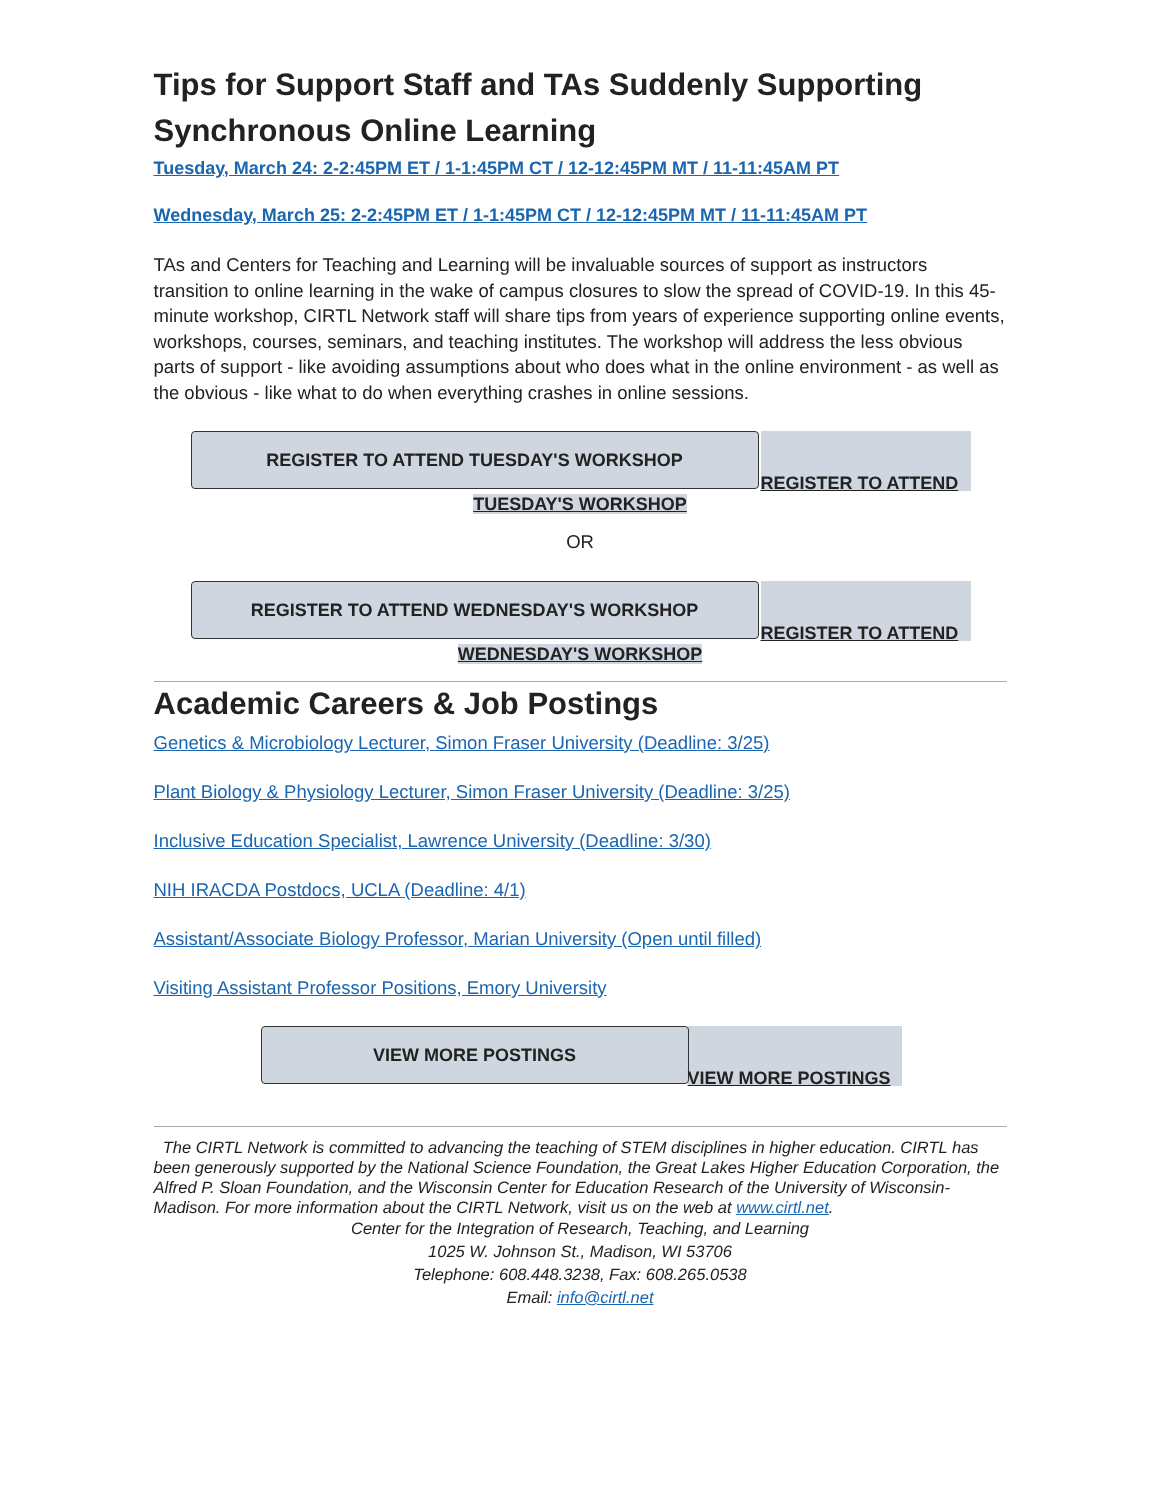Tips for Support Staff and TAs Suddenly Supporting Synchronous Online Learning
Tuesday, March 24: 2-2:45PM ET / 1-1:45PM CT / 12-12:45PM MT / 11-11:45AM PT
Wednesday, March 25: 2-2:45PM ET / 1-1:45PM CT / 12-12:45PM MT / 11-11:45AM PT
TAs and Centers for Teaching and Learning will be invaluable sources of support as instructors transition to online learning in the wake of campus closures to slow the spread of COVID-19. In this 45-minute workshop, CIRTL Network staff will share tips from years of experience supporting online events, workshops, courses, seminars, and teaching institutes. The workshop will address the less obvious parts of support - like avoiding assumptions about who does what in the online environment - as well as the obvious - like what to do when everything crashes in online sessions.
REGISTER TO ATTEND TUESDAY'S WORKSHOP
REGISTER TO ATTEND
TUESDAY'S WORKSHOP
OR
REGISTER TO ATTEND WEDNESDAY'S WORKSHOP
REGISTER TO ATTEND
WEDNESDAY'S WORKSHOP
Academic Careers & Job Postings
Genetics & Microbiology Lecturer, Simon Fraser University (Deadline: 3/25)
Plant Biology & Physiology Lecturer, Simon Fraser University (Deadline: 3/25)
Inclusive Education Specialist, Lawrence University (Deadline: 3/30)
NIH IRACDA Postdocs, UCLA (Deadline: 4/1)
Assistant/Associate Biology Professor, Marian University (Open until filled)
Visiting Assistant Professor Positions, Emory University
VIEW MORE POSTINGS
VIEW MORE POSTINGS
The CIRTL Network is committed to advancing the teaching of STEM disciplines in higher education. CIRTL has been generously supported by the National Science Foundation, the Great Lakes Higher Education Corporation, the Alfred P. Sloan Foundation, and the Wisconsin Center for Education Research of the University of Wisconsin-Madison. For more information about the CIRTL Network, visit us on the web at www.cirtl.net.
Center for the Integration of Research, Teaching, and Learning
1025 W. Johnson St., Madison, WI 53706
Telephone: 608.448.3238, Fax: 608.265.0538
Email: info@cirtl.net